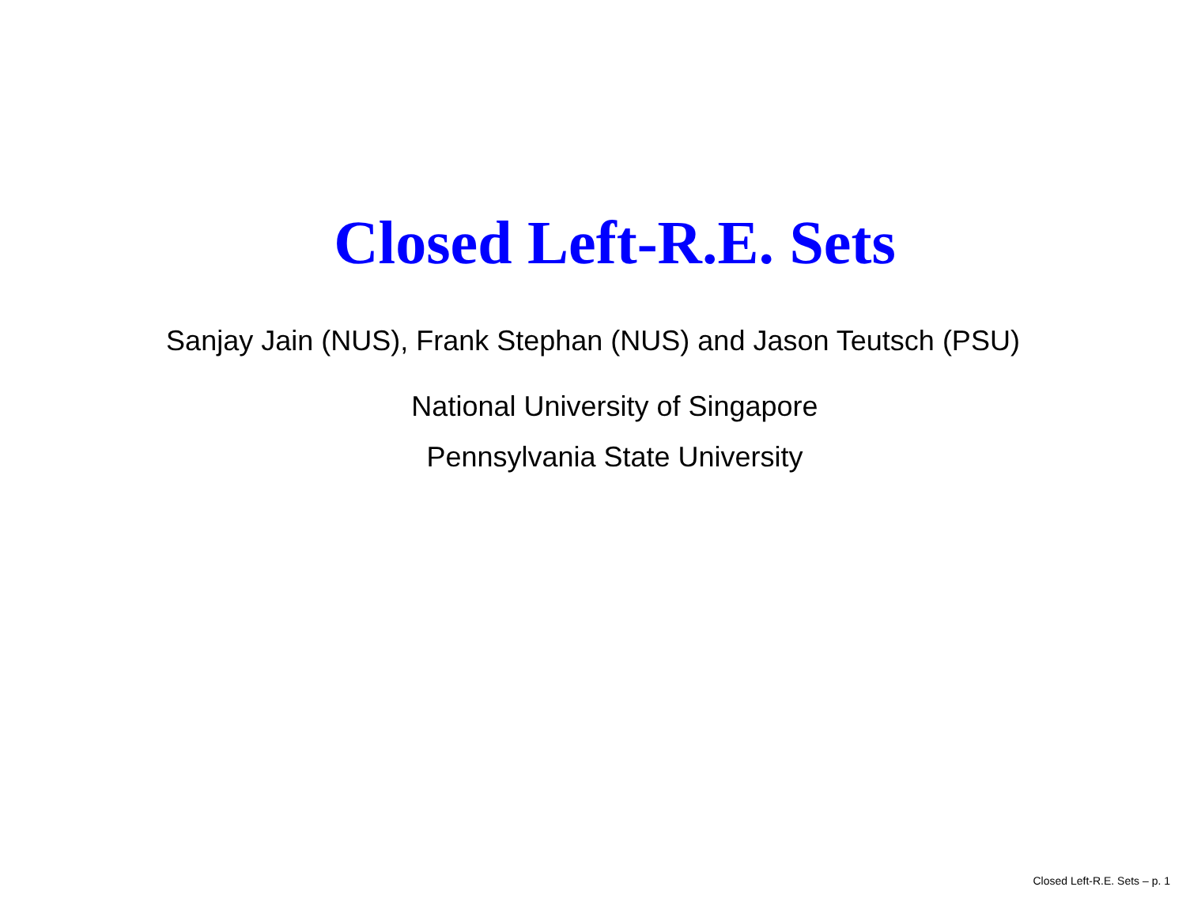Closed Left-R.E. Sets
Sanjay Jain (NUS), Frank Stephan (NUS) and Jason Teutsch (PSU)
National University of Singapore
Pennsylvania State University
Closed Left-R.E. Sets – p. 1